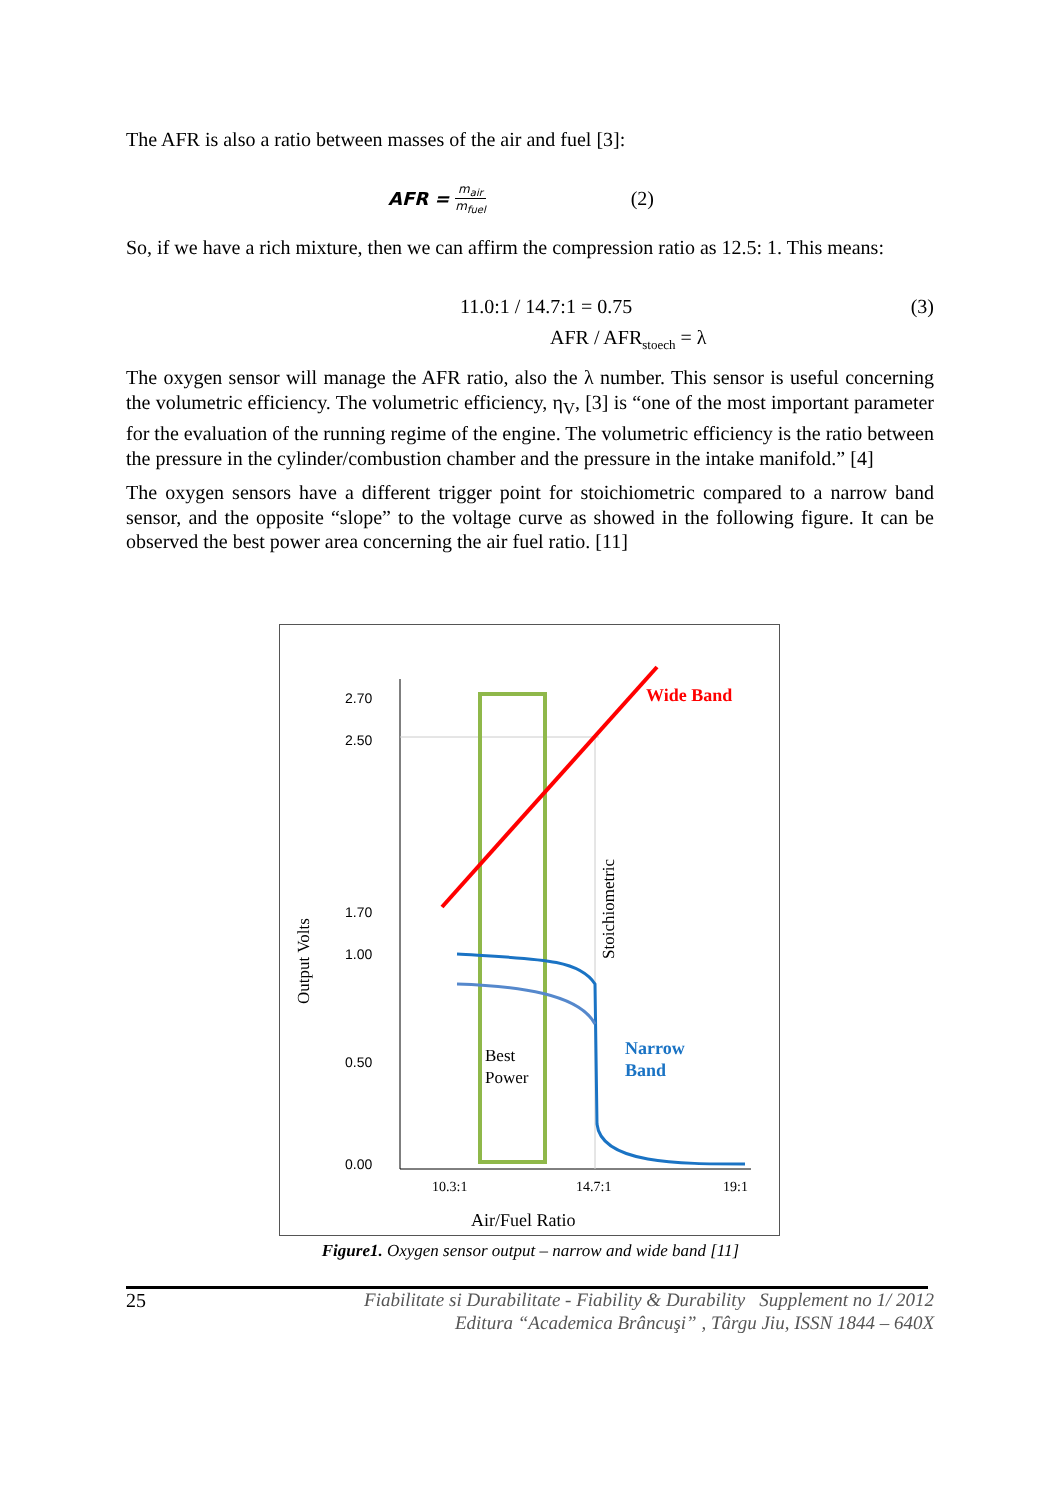The AFR is also a ratio between masses of the air and fuel [3]:
AFR = m<sub>air</sub> m<sub>fuel</sub> (2)
So, if we have a rich mixture, then we can affirm the compression ratio as 12.5: 1. This means:
11.0:1 / 14.7:1 = 0.75 (3)
AFR / AFR<sub>stoech</sub> = λ
The oxygen sensor will manage the AFR ratio, also the λ number. This sensor is useful concerning the volumetric efficiency. The volumetric efficiency, η<sub>V</sub>, [3] is “one of the most important parameter for the evaluation of the running regime of the engine. The volumetric efficiency is the ratio between the pressure in the cylinder/combustion chamber and the pressure in the intake manifold.” [4]
The oxygen sensors have a different trigger point for stoichiometric compared to a narrow band sensor, and the opposite “slope” to the voltage curve as showed in the following figure. It can be observed the best power area concerning the air fuel ratio. [11]
2.70
2.50
1.70
1.00
0.50
0.00
Output Volts
Wide Band
Stoichiometric
Narrow
Band
Best
Power
10.3:1
14.7:1
19:1
Air/Fuel Ratio
Figure1. Oxygen sensor output – narrow and wide band [11]
25 Fiabilitate si Durabilitate - Fiability & Durability Supplement no 1/ 2012
Editura “Academica Brâncuşi” , Târgu Jiu, ISSN 1844 – 640X